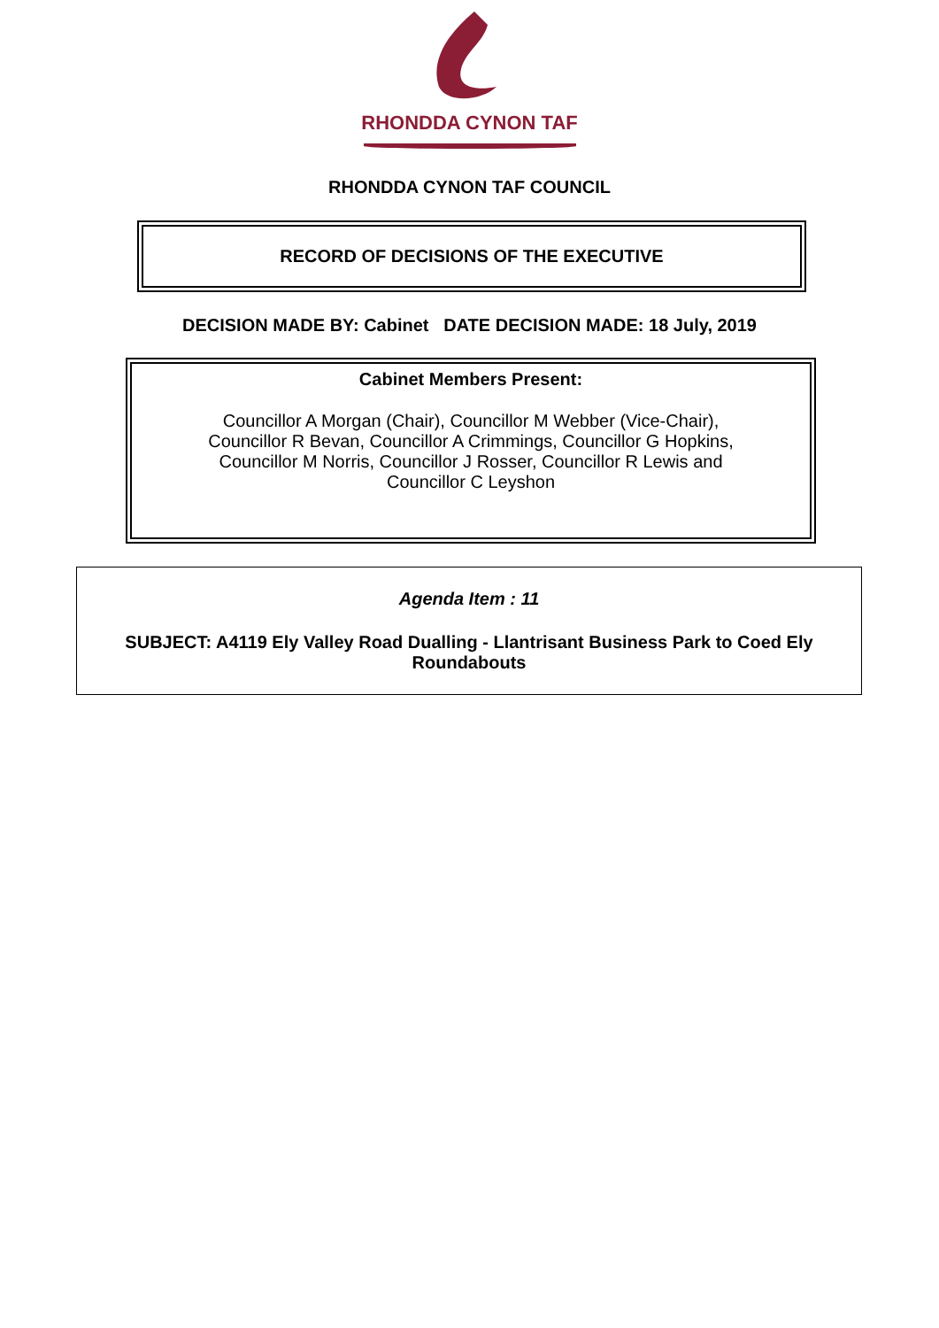RHONDDA CYNON TAF
RHONDDA CYNON TAF COUNCIL
RECORD OF DECISIONS OF THE EXECUTIVE
DECISION MADE BY: Cabinet DATE DECISION MADE: 18 July, 2019
Cabinet Members Present:
Councillor A Morgan (Chair), Councillor M Webber (Vice-Chair),
Councillor R Bevan, Councillor A Crimmings, Councillor G Hopkins,
Councillor M Norris, Councillor J Rosser, Councillor R Lewis and
Councillor C Leyshon
Agenda Item : 11
SUBJECT: A4119 Ely Valley Road Dualling - Llantrisant Business Park to Coed Ely
Roundabouts